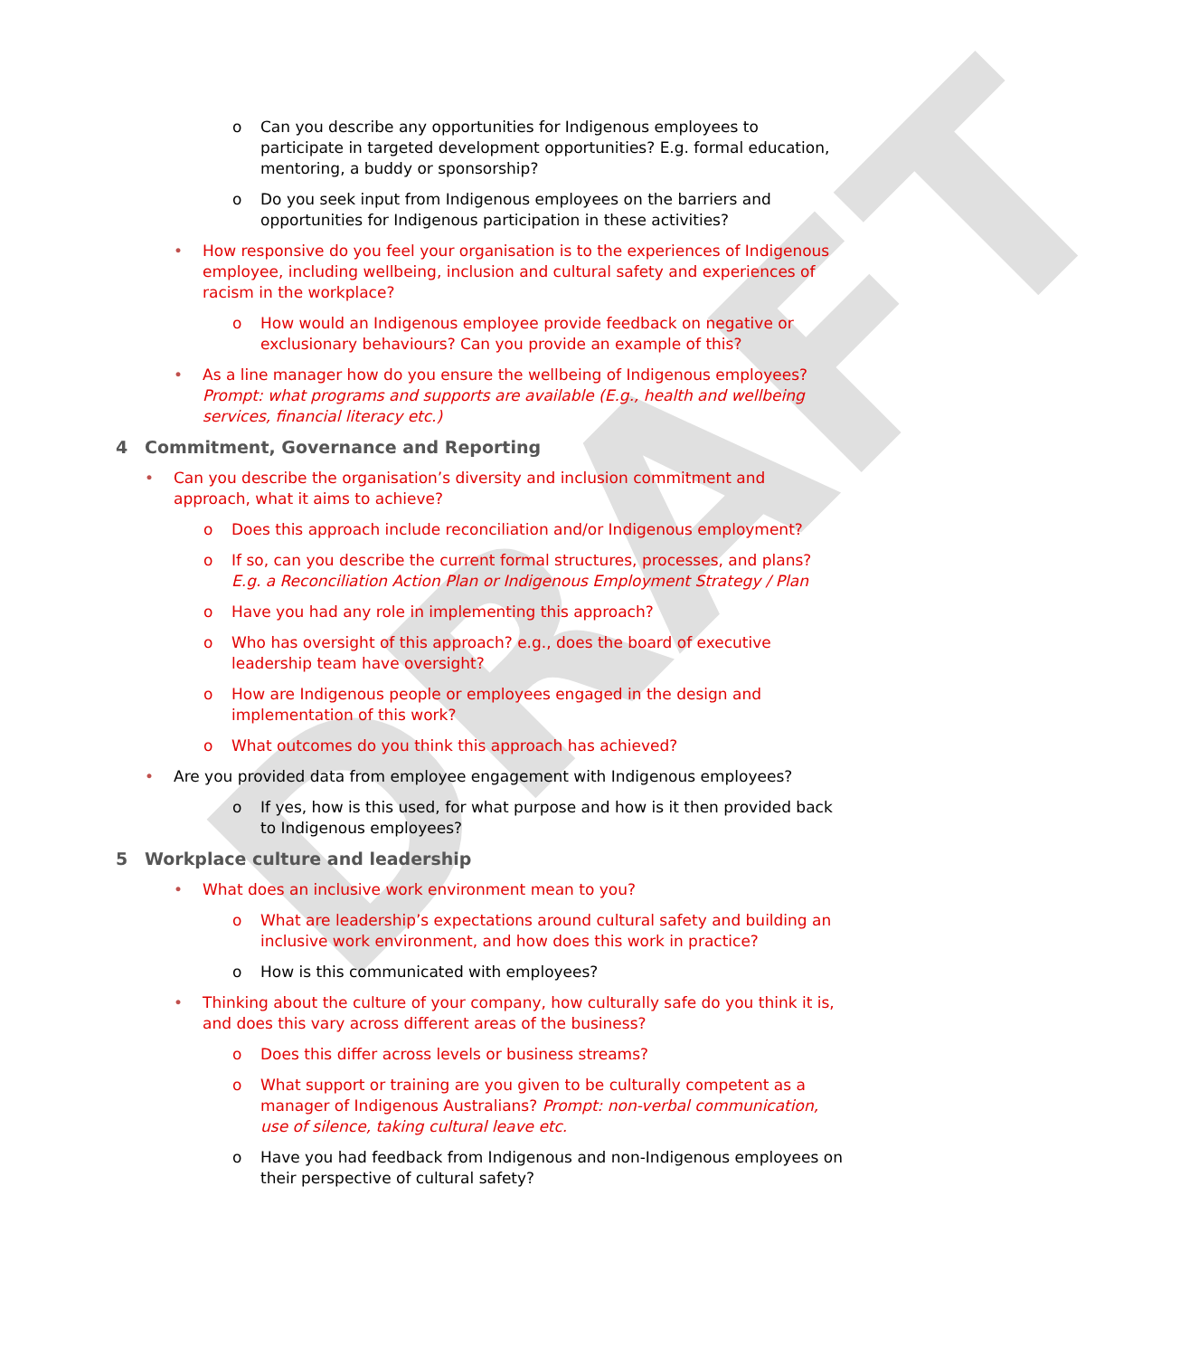DRAFT
o Can you describe any opportunities for Indigenous employees to participate in targeted development opportunities? E.g. formal education, mentoring, a buddy or sponsorship?
o Do you seek input from Indigenous employees on the barriers and opportunities for Indigenous participation in these activities?
• How responsive do you feel your organisation is to the experiences of Indigenous employee, including wellbeing, inclusion and cultural safety and experiences of racism in the workplace?
o How would an Indigenous employee provide feedback on negative or exclusionary behaviours? Can you provide an example of this?
• As a line manager how do you ensure the wellbeing of Indigenous employees? Prompt: what programs and supports are available (E.g., health and wellbeing services, financial literacy etc.)
4 Commitment, Governance and Reporting
• Can you describe the organisation’s diversity and inclusion commitment and approach, what it aims to achieve?
o Does this approach include reconciliation and/or Indigenous employment?
o If so, can you describe the current formal structures, processes, and plans? E.g. a Reconciliation Action Plan or Indigenous Employment Strategy / Plan
o Have you had any role in implementing this approach?
o Who has oversight of this approach? e.g., does the board of executive leadership team have oversight?
o How are Indigenous people or employees engaged in the design and implementation of this work?
o What outcomes do you think this approach has achieved?
• Are you provided data from employee engagement with Indigenous employees?
o If yes, how is this used, for what purpose and how is it then provided back to Indigenous employees?
5 Workplace culture and leadership
• What does an inclusive work environment mean to you?
o What are leadership’s expectations around cultural safety and building an inclusive work environment, and how does this work in practice?
o How is this communicated with employees?
• Thinking about the culture of your company, how culturally safe do you think it is, and does this vary across different areas of the business?
o Does this differ across levels or business streams?
o What support or training are you given to be culturally competent as a manager of Indigenous Australians? Prompt: non-verbal communication, use of silence, taking cultural leave etc.
o Have you had feedback from Indigenous and non-Indigenous employees on their perspective of cultural safety?